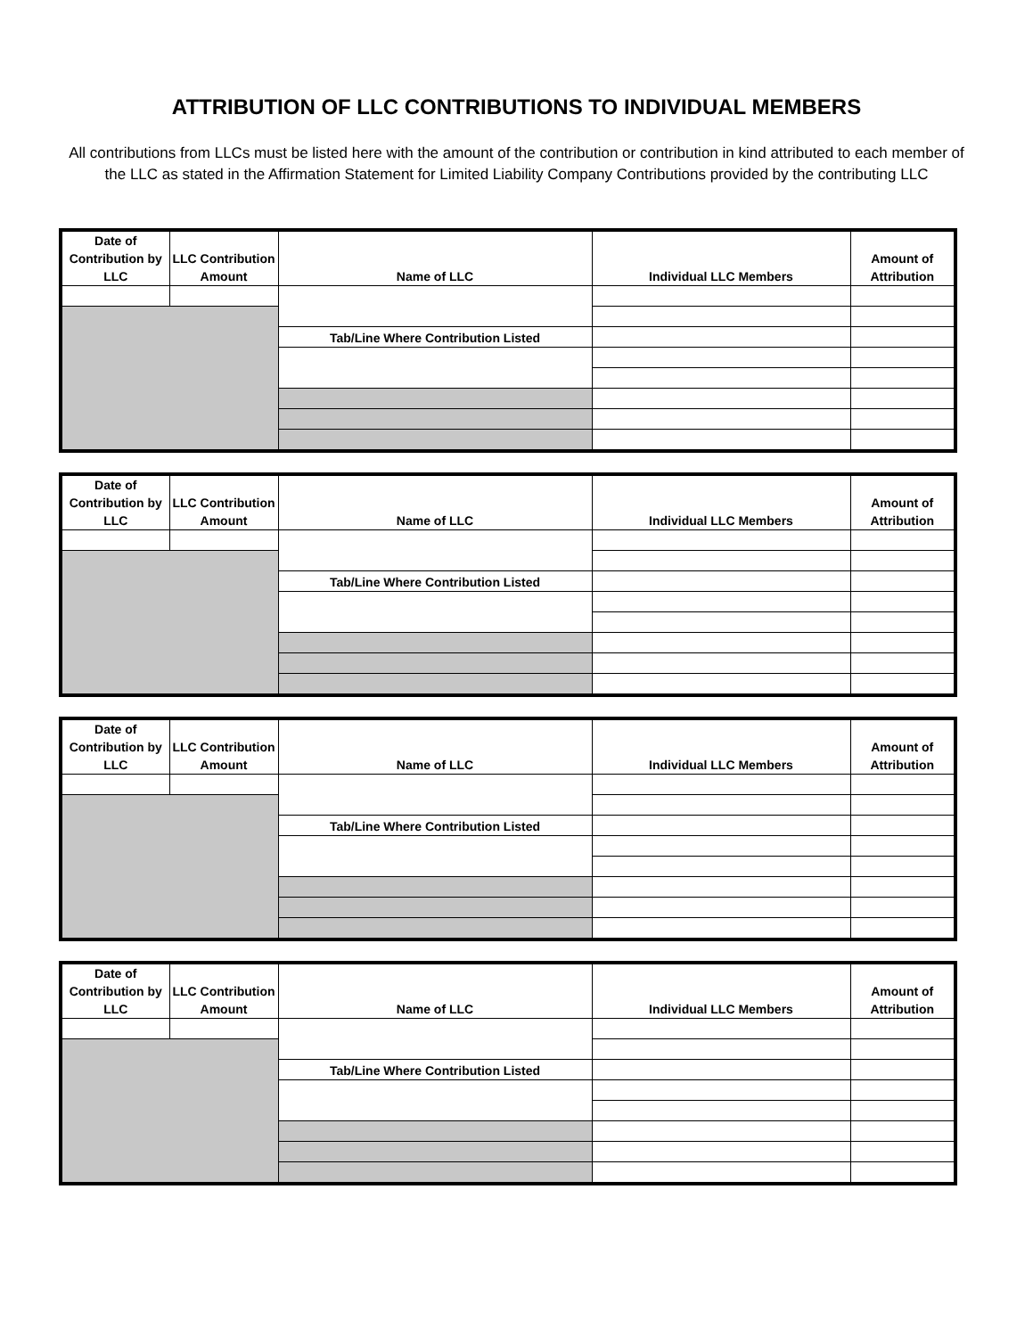ATTRIBUTION OF LLC CONTRIBUTIONS TO INDIVIDUAL MEMBERS
All contributions from LLCs must be listed here with the amount of the contribution or contribution in kind attributed to each member of the LLC as stated in the Affirmation Statement for Limited Liability Company Contributions provided by the contributing LLC
| Date of Contribution by LLC | LLC Contribution Amount | Name of LLC | Individual LLC Members | Amount of Attribution |
| --- | --- | --- | --- | --- |
| | | Tab/Line Where Contribution Listed | | |
| Date of Contribution by LLC | LLC Contribution Amount | Name of LLC | Individual LLC Members | Amount of Attribution |
| --- | --- | --- | --- | --- |
| | | Tab/Line Where Contribution Listed | | |
| Date of Contribution by LLC | LLC Contribution Amount | Name of LLC | Individual LLC Members | Amount of Attribution |
| --- | --- | --- | --- | --- |
| | | Tab/Line Where Contribution Listed | | |
| Date of Contribution by LLC | LLC Contribution Amount | Name of LLC | Individual LLC Members | Amount of Attribution |
| --- | --- | --- | --- | --- |
| | | Tab/Line Where Contribution Listed | | |